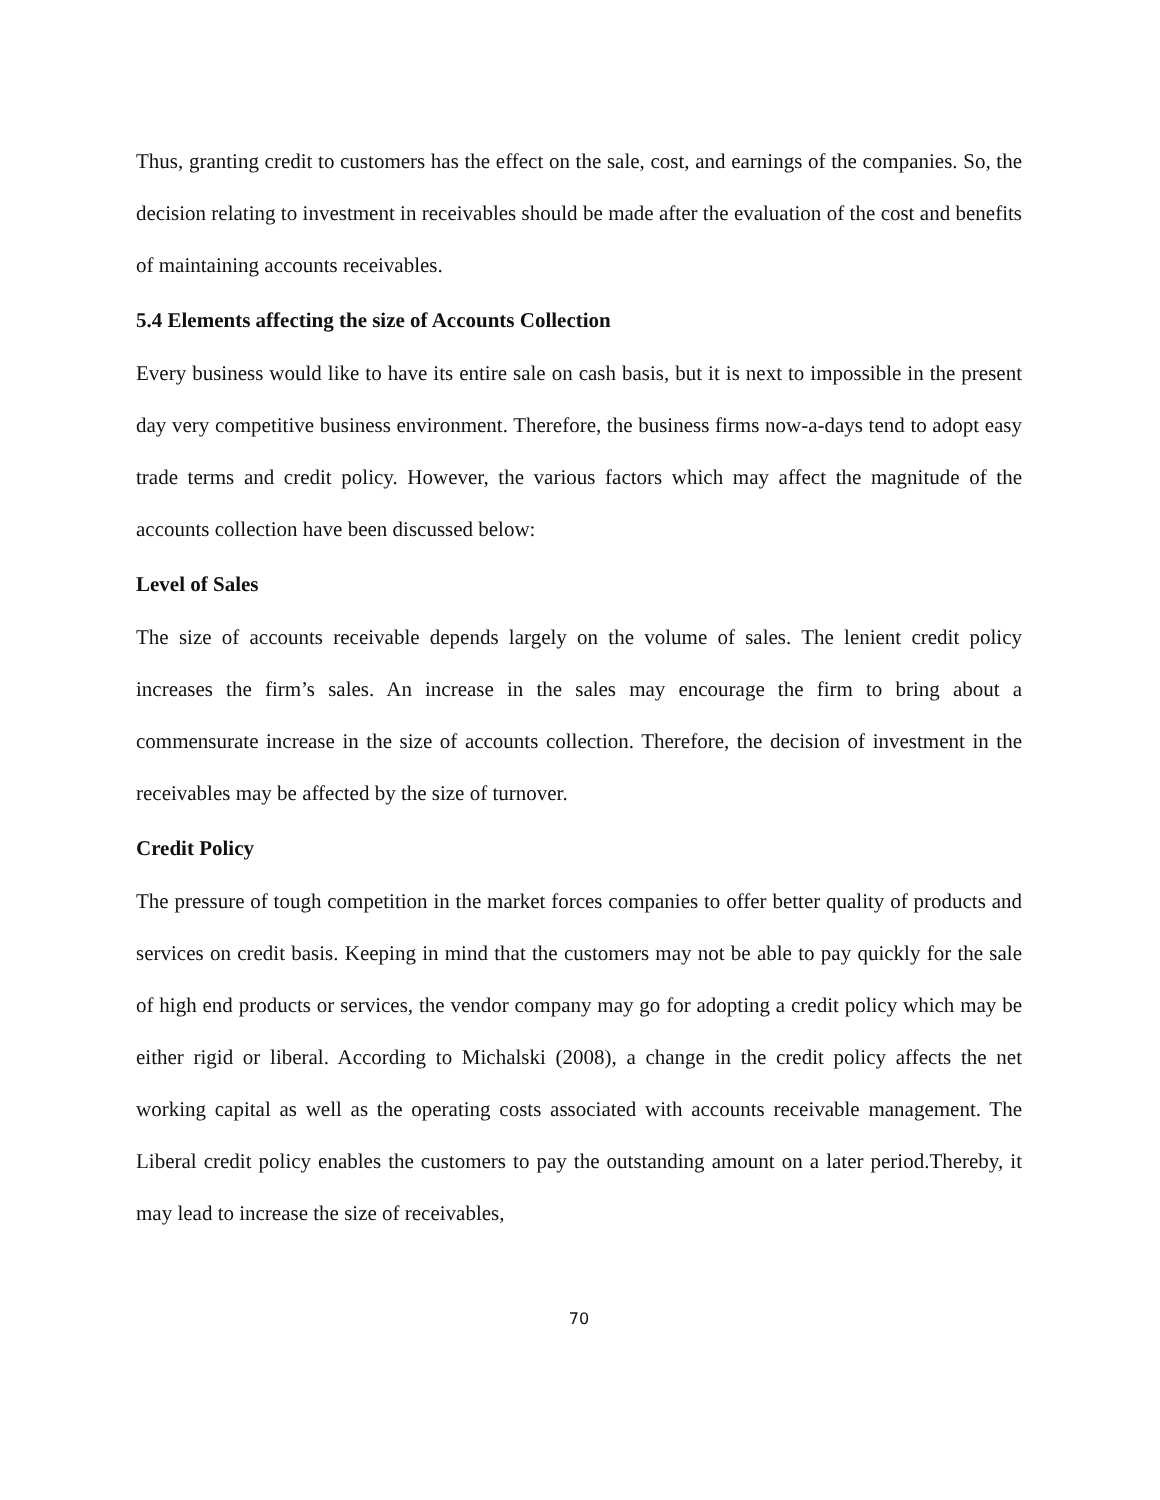Thus, granting credit to customers has the effect on the sale, cost, and earnings of the companies. So, the decision relating to investment in receivables should be made after the evaluation of the cost and benefits of maintaining accounts receivables.
5.4 Elements affecting the size of Accounts Collection
Every business would like to have its entire sale on cash basis, but it is next to impossible in the present day very competitive business environment. Therefore, the business firms now-a-days tend to adopt easy trade terms and credit policy. However, the various factors which may affect the magnitude of the accounts collection have been discussed below:
Level of Sales
The size of accounts receivable depends largely on the volume of sales. The lenient credit policy increases the firm’s sales. An increase in the sales may encourage the firm to bring about a commensurate increase in the size of accounts collection. Therefore, the decision of investment in the receivables may be affected by the size of turnover.
Credit Policy
The pressure of tough competition in the market forces companies to offer better quality of products and services on credit basis. Keeping in mind that the customers may not be able to pay quickly for the sale of high end products or services, the vendor company may go for adopting a credit policy which may be either rigid or liberal. According to Michalski (2008), a change in the credit policy affects the net working capital as well as the operating costs associated with accounts receivable management. The Liberal credit policy enables the customers to pay the outstanding amount on a later period.Thereby, it may lead to increase the size of receivables,
70